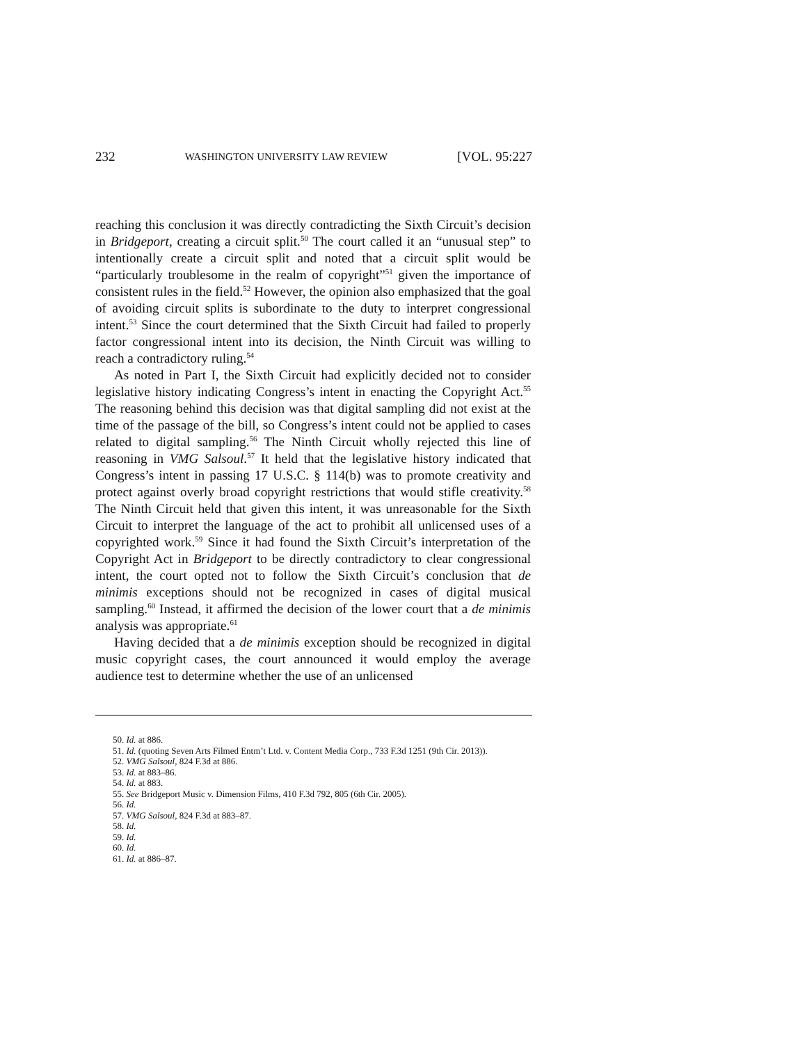232 WASHINGTON UNIVERSITY LAW REVIEW [VOL. 95:227
reaching this conclusion it was directly contradicting the Sixth Circuit’s decision in Bridgeport, creating a circuit split.<sup>50</sup> The court called it an “unusual step” to intentionally create a circuit split and noted that a circuit split would be “particularly troublesome in the realm of copyright”<sup>51</sup> given the importance of consistent rules in the field.<sup>52</sup> However, the opinion also emphasized that the goal of avoiding circuit splits is subordinate to the duty to interpret congressional intent.<sup>53</sup> Since the court determined that the Sixth Circuit had failed to properly factor congressional intent into its decision, the Ninth Circuit was willing to reach a contradictory ruling.<sup>54</sup>
As noted in Part I, the Sixth Circuit had explicitly decided not to consider legislative history indicating Congress’s intent in enacting the Copyright Act.<sup>55</sup> The reasoning behind this decision was that digital sampling did not exist at the time of the passage of the bill, so Congress’s intent could not be applied to cases related to digital sampling.<sup>56</sup> The Ninth Circuit wholly rejected this line of reasoning in VMG Salsoul.<sup>57</sup> It held that the legislative history indicated that Congress’s intent in passing 17 U.S.C. § 114(b) was to promote creativity and protect against overly broad copyright restrictions that would stifle creativity.<sup>58</sup> The Ninth Circuit held that given this intent, it was unreasonable for the Sixth Circuit to interpret the language of the act to prohibit all unlicensed uses of a copyrighted work.<sup>59</sup> Since it had found the Sixth Circuit’s interpretation of the Copyright Act in Bridgeport to be directly contradictory to clear congressional intent, the court opted not to follow the Sixth Circuit’s conclusion that de minimis exceptions should not be recognized in cases of digital musical sampling.<sup>60</sup> Instead, it affirmed the decision of the lower court that a de minimis analysis was appropriate.<sup>61</sup>
Having decided that a de minimis exception should be recognized in digital music copyright cases, the court announced it would employ the average audience test to determine whether the use of an unlicensed
50. Id. at 886.
51. Id. (quoting Seven Arts Filmed Entm’t Ltd. v. Content Media Corp., 733 F.3d 1251 (9th Cir. 2013)).
52. VMG Salsoul, 824 F.3d at 886.
53. Id. at 883–86.
54. Id. at 883.
55. See Bridgeport Music v. Dimension Films, 410 F.3d 792, 805 (6th Cir. 2005).
56. Id.
57. VMG Salsoul, 824 F.3d at 883–87.
58. Id.
59. Id.
60. Id.
61. Id. at 886–87.